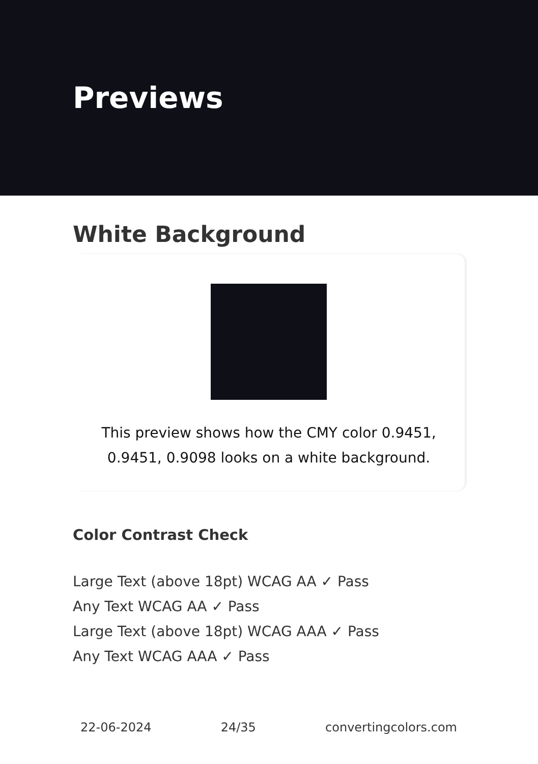Previews
White Background
This preview shows how the CMY color 0.9451, 0.9451, 0.9098 looks on a white background.
Color Contrast Check
Large Text (above 18pt) WCAG AA ✓ Pass
Any Text WCAG AA ✓ Pass
Large Text (above 18pt) WCAG AAA ✓ Pass
Any Text WCAG AAA ✓ Pass
22-06-2024 24/35 convertingcolors.com